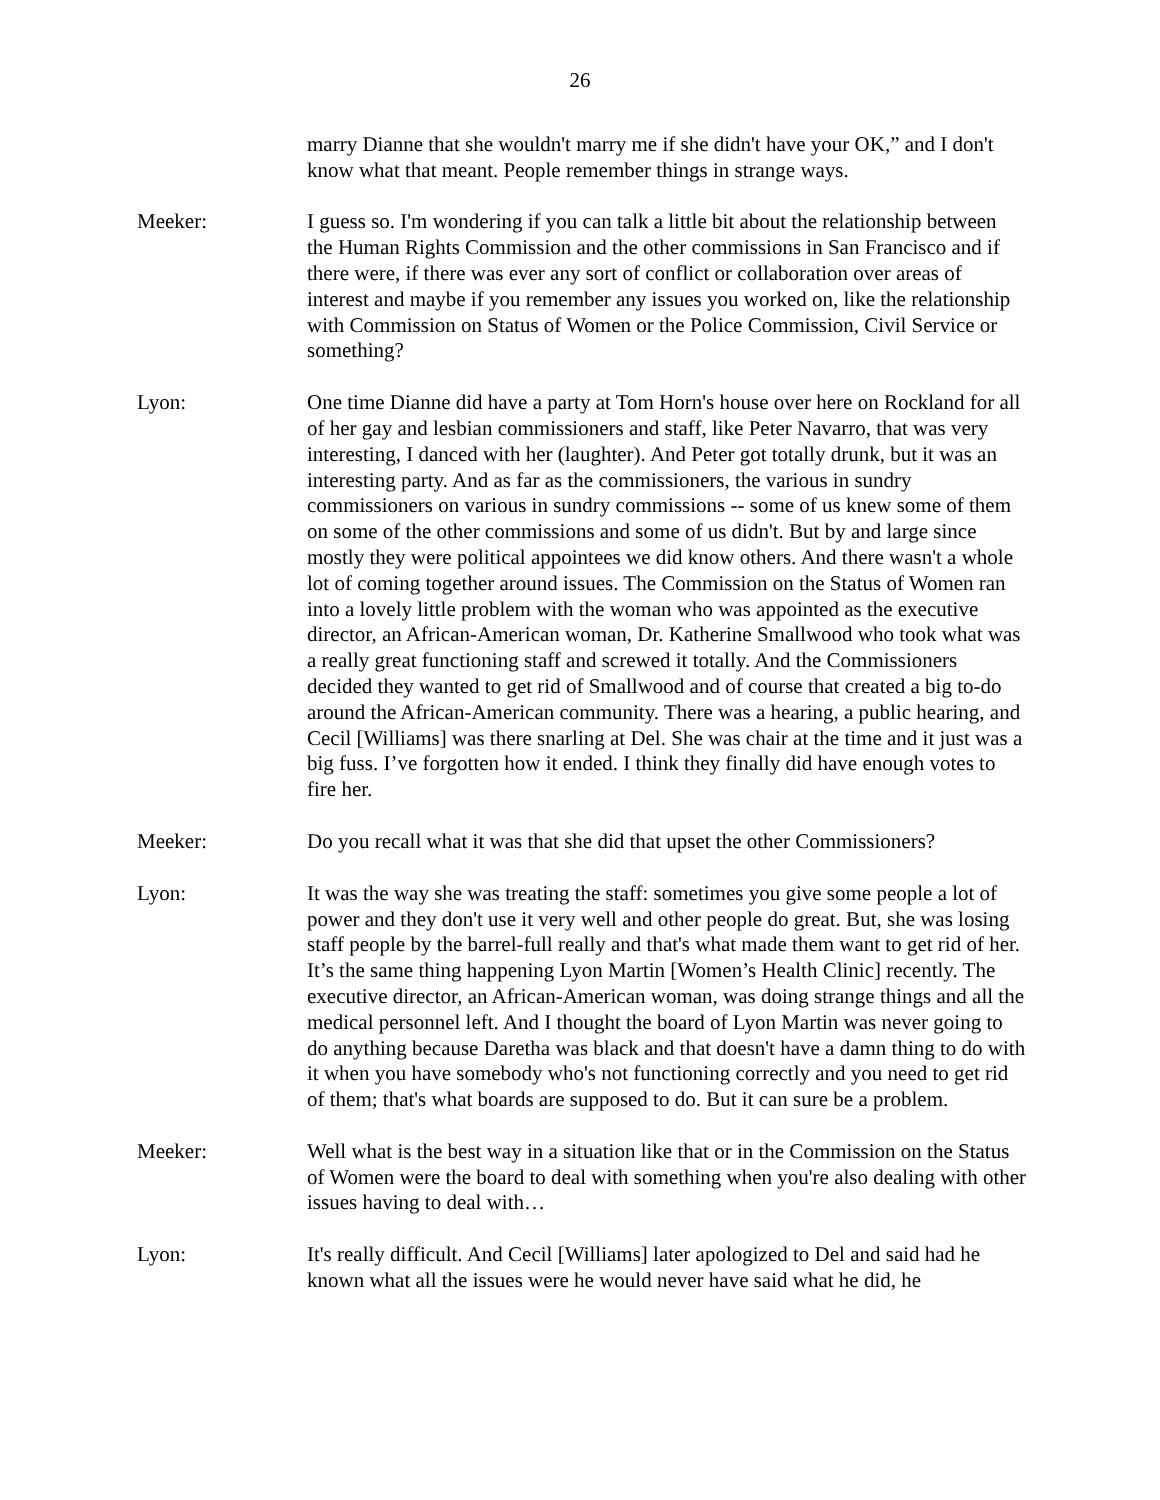26
marry Dianne that she wouldn't marry me if she didn't have your OK,” and I don't know what that meant. People remember things in strange ways.
Meeker: I guess so. I'm wondering if you can talk a little bit about the relationship between the Human Rights Commission and the other commissions in San Francisco and if there were, if there was ever any sort of conflict or collaboration over areas of interest and maybe if you remember any issues you worked on, like the relationship with Commission on Status of Women or the Police Commission, Civil Service or something?
Lyon: One time Dianne did have a party at Tom Horn's house over here on Rockland for all of her gay and lesbian commissioners and staff, like Peter Navarro, that was very interesting, I danced with her (laughter). And Peter got totally drunk, but it was an interesting party. And as far as the commissioners, the various in sundry commissioners on various in sundry commissions -- some of us knew some of them on some of the other commissions and some of us didn't. But by and large since mostly they were political appointees we did know others. And there wasn't a whole lot of coming together around issues. The Commission on the Status of Women ran into a lovely little problem with the woman who was appointed as the executive director, an African-American woman, Dr. Katherine Smallwood who took what was a really great functioning staff and screwed it totally. And the Commissioners decided they wanted to get rid of Smallwood and of course that created a big to-do around the African-American community. There was a hearing, a public hearing, and Cecil [Williams] was there snarling at Del. She was chair at the time and it just was a big fuss. I’ve forgotten how it ended. I think they finally did have enough votes to fire her.
Meeker: Do you recall what it was that she did that upset the other Commissioners?
Lyon: It was the way she was treating the staff: sometimes you give some people a lot of power and they don't use it very well and other people do great. But, she was losing staff people by the barrel-full really and that's what made them want to get rid of her. It’s the same thing happening Lyon Martin [Women’s Health Clinic] recently. The executive director, an African-American woman, was doing strange things and all the medical personnel left. And I thought the board of Lyon Martin was never going to do anything because Daretha was black and that doesn't have a damn thing to do with it when you have somebody who's not functioning correctly and you need to get rid of them; that's what boards are supposed to do. But it can sure be a problem.
Meeker: Well what is the best way in a situation like that or in the Commission on the Status of Women were the board to deal with something when you're also dealing with other issues having to deal with…
Lyon: It's really difficult. And Cecil [Williams] later apologized to Del and said had he known what all the issues were he would never have said what he did, he